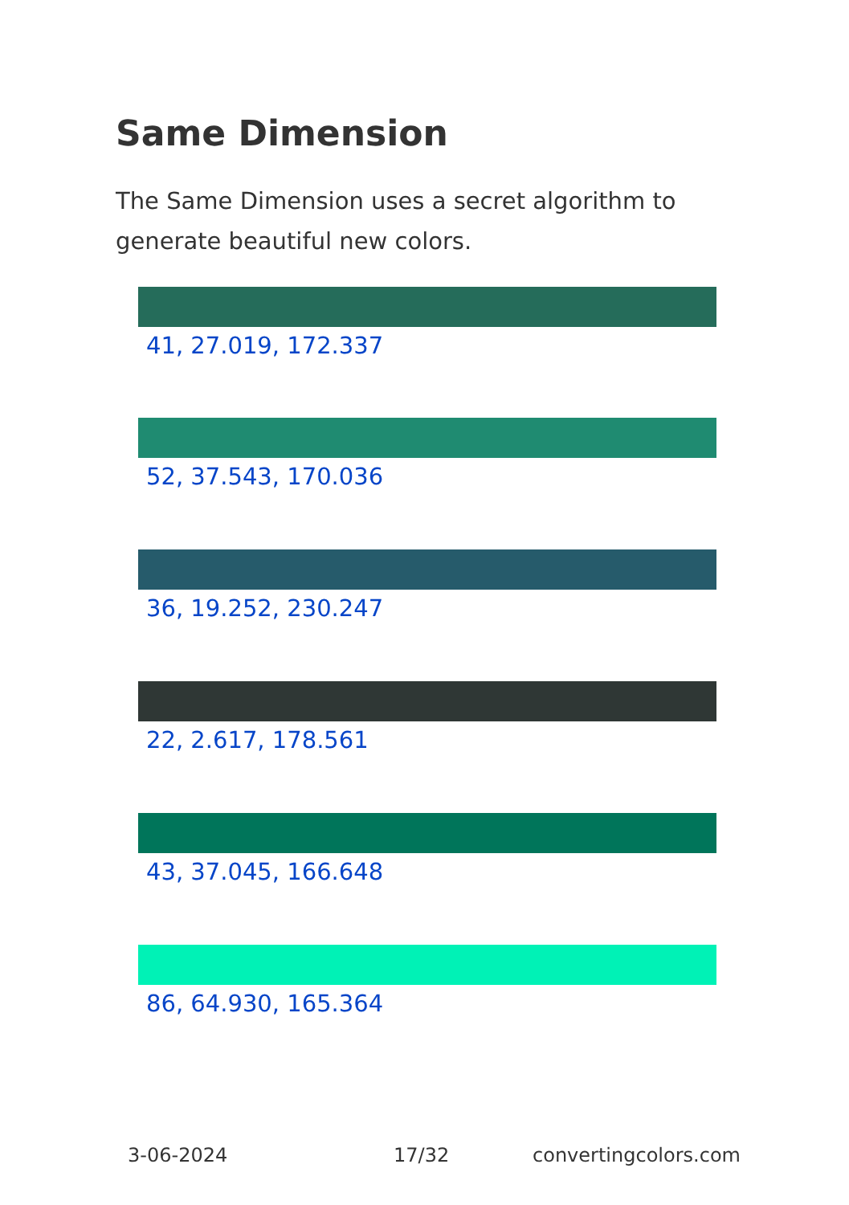Same Dimension
The Same Dimension uses a secret algorithm to generate beautiful new colors.
41, 27.019, 172.337
52, 37.543, 170.036
36, 19.252, 230.247
22, 2.617, 178.561
43, 37.045, 166.648
86, 64.930, 165.364
3-06-2024 17/32 convertingcolors.com